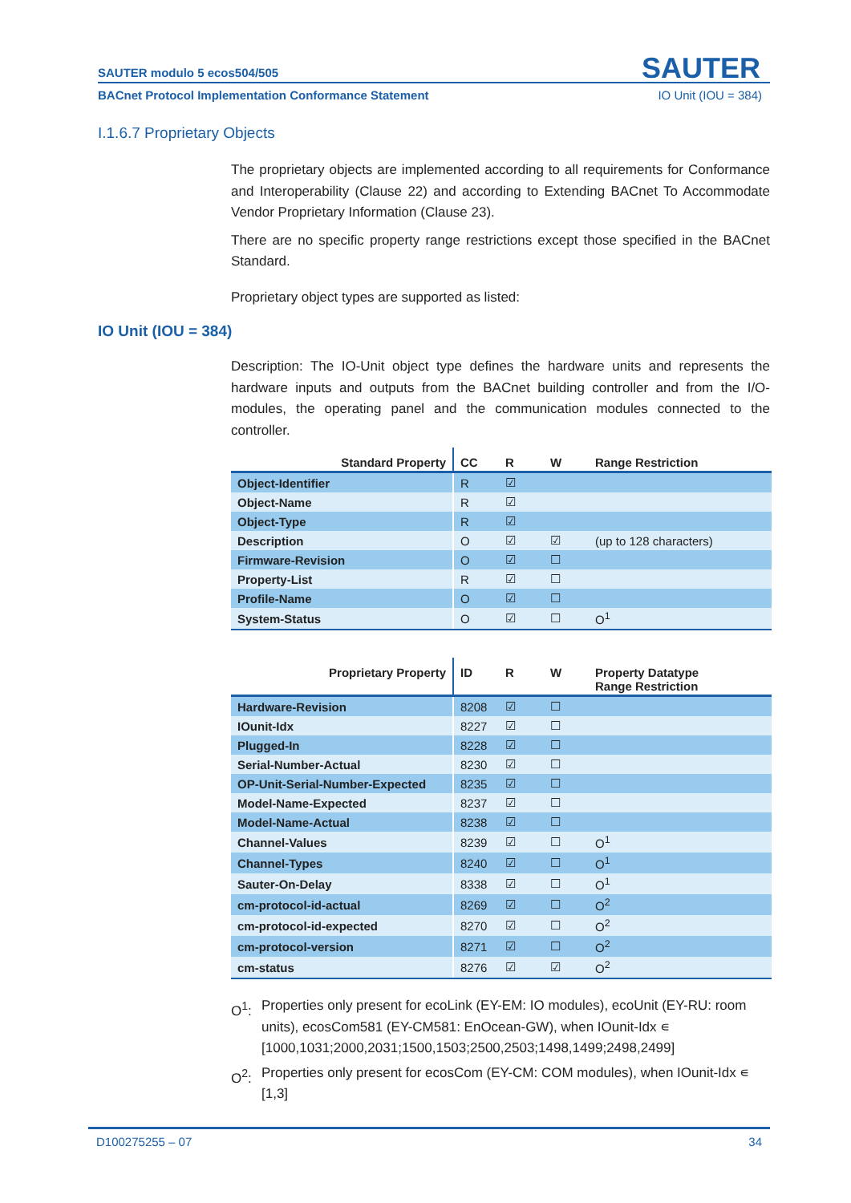SAUTER modulo 5 ecos504/505 SAUTER
BACnet Protocol Implementation Conformance Statement IO Unit (IOU = 384)
I.1.6.7 Proprietary Objects
The proprietary objects are implemented according to all requirements for Conformance and Interoperability (Clause 22) and according to Extending BACnet To Accommodate Vendor Proprietary Information (Clause 23).
There are no specific property range restrictions except those specified in the BACnet Standard.
Proprietary object types are supported as listed:
IO Unit (IOU = 384)
Description: The IO-Unit object type defines the hardware units and represents the hardware inputs and outputs from the BACnet building controller and from the I/O-modules, the operating panel and the communication modules connected to the controller.
| Standard Property | CC | R | W | Range Restriction |
| --- | --- | --- | --- | --- |
| Object-Identifier | R | ☑ | | |
| Object-Name | R | ☑ | | |
| Object-Type | R | ☑ | | |
| Description | O | ☑ | ☑ | (up to 128 characters) |
| Firmware-Revision | O | ☑ | ☐ | |
| Property-List | R | ☑ | ☐ | |
| Profile-Name | O | ☑ | ☐ | |
| System-Status | O | ☑ | ☐ | O<sup>1</sup> |
| Proprietary Property | ID | R | W | Property Datatype Range Restriction |
| --- | --- | --- | --- | --- |
| Hardware-Revision | 8208 | ☑ | ☐ | |
| IOunit-Idx | 8227 | ☑ | ☐ | |
| Plugged-In | 8228 | ☑ | ☐ | |
| Serial-Number-Actual | 8230 | ☑ | ☐ | |
| OP-Unit-Serial-Number-Expected | 8235 | ☑ | ☐ | |
| Model-Name-Expected | 8237 | ☑ | ☐ | |
| Model-Name-Actual | 8238 | ☑ | ☐ | |
| Channel-Values | 8239 | ☑ | ☐ | O<sup>1</sup> |
| Channel-Types | 8240 | ☑ | ☐ | O<sup>1</sup> |
| Sauter-On-Delay | 8338 | ☑ | ☐ | O<sup>1</sup> |
| cm-protocol-id-actual | 8269 | ☑ | ☐ | O<sup>2</sup> |
| cm-protocol-id-expected | 8270 | ☑ | ☐ | O<sup>2</sup> |
| cm-protocol-version | 8271 | ☑ | ☐ | O<sup>2</sup> |
| cm-status | 8276 | ☑ | ☑ | O<sup>2</sup> |
O<sup>1</sup>: Properties only present for ecoLink (EY-EM: IO modules), ecoUnit (EY-RU: room units), ecosCom581 (EY-CM581: EnOcean-GW), when IOunit-Idx ∊ [1000,1031;2000,2031;1500,1503;2500,2503;1498,1499;2498,2499]
O<sup>2</sup>: Properties only present for ecosCom (EY-CM: COM modules), when IOunit-Idx ∊ [1,3]
D100275255 – 07 34